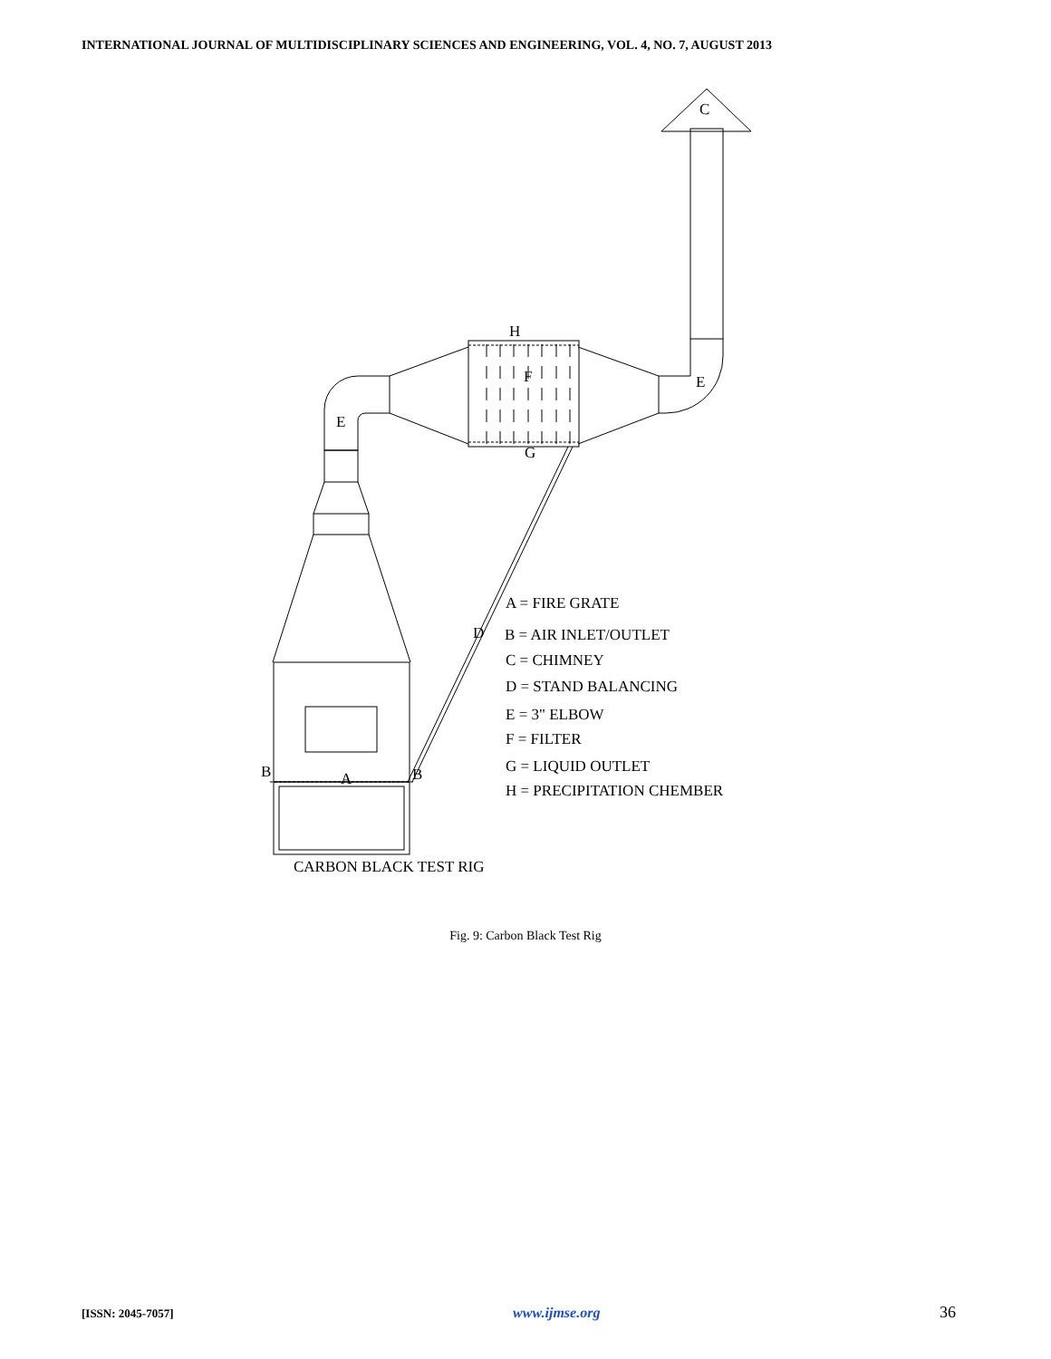INTERNATIONAL JOURNAL OF MULTIDISCIPLINARY SCIENCES AND ENGINEERING, VOL. 4, NO. 7, AUGUST 2013
C
H
F
E
E
G
D
B
A
B
A = FIRE GRATE
B = AIR INLET/OUTLET
C = CHIMNEY
D = STAND BALANCING
E = 3" ELBOW
F = FILTER
G = LIQUID OUTLET
H = PRECIPITATION CHEMBER
CARBON BLACK TEST RIG
Fig. 9: Carbon Black Test Rig
[ISSN: 2045-7057] www.ijmse.org 36